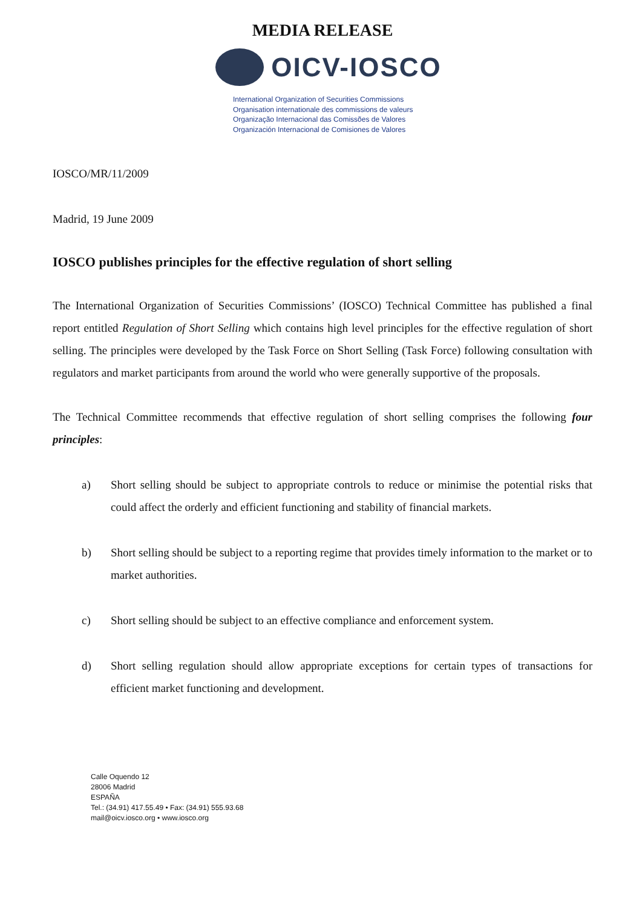MEDIA RELEASE
OICV-IOSCO
International Organization of Securities Commissions
Organisation internationale des commissions de valeurs
Organização Internacional das Comissões de Valores
Organización Internacional de Comisiones de Valores
IOSCO/MR/11/2009
Madrid, 19 June 2009
IOSCO publishes principles for the effective regulation of short selling
The International Organization of Securities Commissions’ (IOSCO) Technical Committee has published a final report entitled Regulation of Short Selling which contains high level principles for the effective regulation of short selling. The principles were developed by the Task Force on Short Selling (Task Force) following consultation with regulators and market participants from around the world who were generally supportive of the proposals.
The Technical Committee recommends that effective regulation of short selling comprises the following four principles:
a) Short selling should be subject to appropriate controls to reduce or minimise the potential risks that could affect the orderly and efficient functioning and stability of financial markets.
b) Short selling should be subject to a reporting regime that provides timely information to the market or to market authorities.
c) Short selling should be subject to an effective compliance and enforcement system.
d) Short selling regulation should allow appropriate exceptions for certain types of transactions for efficient market functioning and development.
Calle Oquendo 12
28006 Madrid
ESPAÑA
Tel.: (34.91) 417.55.49 • Fax: (34.91) 555.93.68
mail@oicv.iosco.org • www.iosco.org